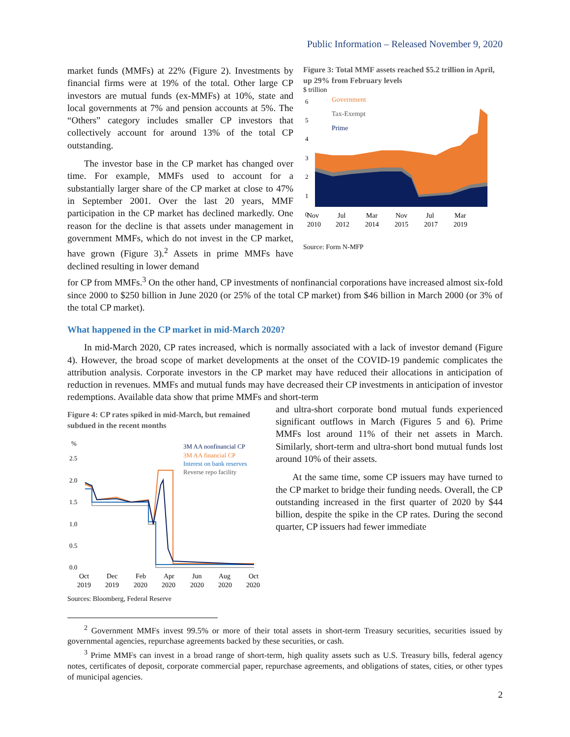Public Information – Released November 9, 2020
market funds (MMFs) at 22% (Figure 2). Investments by financial firms were at 19% of the total. Other large CP investors are mutual funds (ex-MMFs) at 10%, state and local governments at 7% and pension accounts at 5%. The “Others” category includes smaller CP investors that collectively account for around 13% of the total CP outstanding.
The investor base in the CP market has changed over time. For example, MMFs used to account for a substantially larger share of the CP market at close to 47% in September 2001. Over the last 20 years, MMF participation in the CP market has declined markedly. One reason for the decline is that assets under management in government MMFs, which do not invest in the CP market, have grown (Figure 3).<sup>2</sup> Assets in prime MMFs have declined resulting in lower demand
Figure 3: Total MMF assets reached $5.2 trillion in April, up 29% from February levels
$ trillion
6
5
4
3
2
1
0
Government
Tax-Exempt
Prime
Nov
2010
Jul
2012
Mar
2014
Nov
2015
Jul
2017
Mar
2019
Source: Form N-MFP
for CP from MMFs.<sup>3</sup> On the other hand, CP investments of nonfinancial corporations have increased almost six-fold since 2000 to $250 billion in June 2020 (or 25% of the total CP market) from $46 billion in March 2000 (or 3% of the total CP market).
What happened in the CP market in mid-March 2020?
In mid-March 2020, CP rates increased, which is normally associated with a lack of investor demand (Figure 4). However, the broad scope of market developments at the onset of the COVID-19 pandemic complicates the attribution analysis. Corporate investors in the CP market may have reduced their allocations in anticipation of reduction in revenues. MMFs and mutual funds may have decreased their CP investments in anticipation of investor redemptions. Available data show that prime MMFs and short-term
Figure 4: CP rates spiked in mid-March, but remained subdued in the recent months
%
2.5
2.0
1.5
1.0
0.5
0.0
3M AA nonfinancial CP
3M AA financial CP
Interest on bank reserves
Reverse repo facility
Oct
2019
Dec
2019
Feb
2020
Apr
2020
Jun
2020
Aug
2020
Oct
2020
Sources: Bloomberg, Federal Reserve
and ultra-short corporate bond mutual funds experienced significant outflows in March (Figures 5 and 6). Prime MMFs lost around 11% of their net assets in March. Similarly, short-term and ultra-short bond mutual funds lost around 10% of their assets.
At the same time, some CP issuers may have turned to the CP market to bridge their funding needs. Overall, the CP outstanding increased in the first quarter of 2020 by $44 billion, despite the spike in the CP rates. During the second quarter, CP issuers had fewer immediate
<sup>2</sup> Government MMFs invest 99.5% or more of their total assets in short-term Treasury securities, securities issued by governmental agencies, repurchase agreements backed by these securities, or cash.
<sup>3</sup> Prime MMFs can invest in a broad range of short-term, high quality assets such as U.S. Treasury bills, federal agency notes, certificates of deposit, corporate commercial paper, repurchase agreements, and obligations of states, cities, or other types of municipal agencies.
2